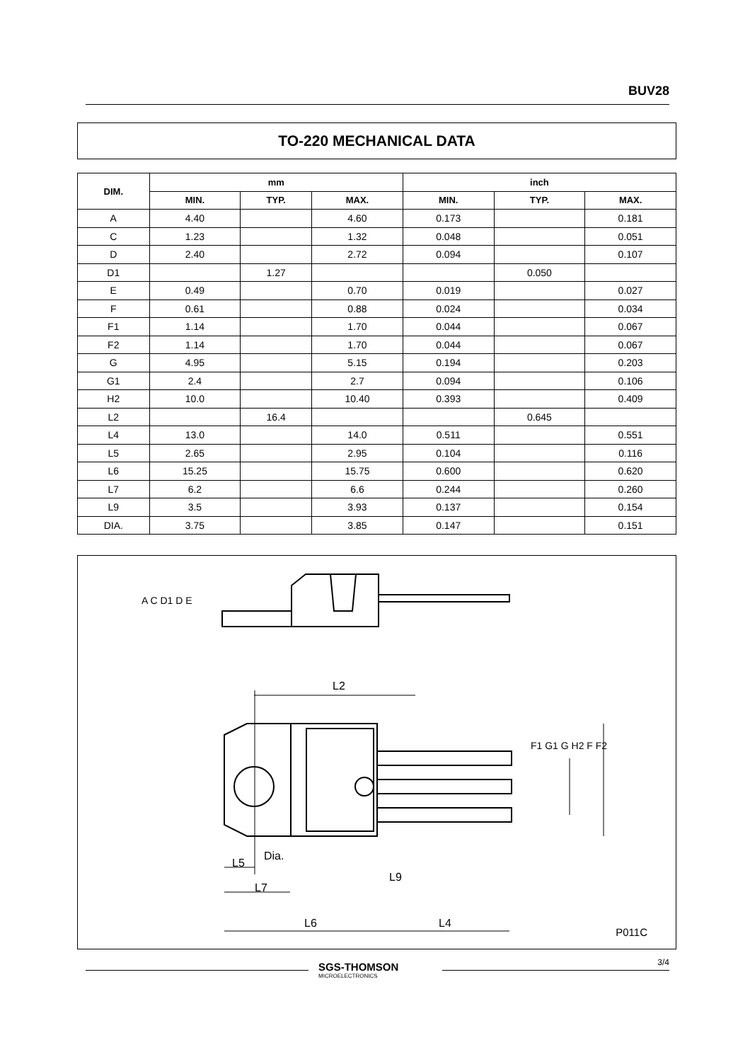BUV28
TO-220 MECHANICAL DATA
| DIM. | mm | | | inch | | |
| --- | --- | --- | --- | --- | --- | --- |
| | MIN. | TYP. | MAX. | MIN. | TYP. | MAX. |
| A | 4.40 | | 4.60 | 0.173 | | 0.181 |
| C | 1.23 | | 1.32 | 0.048 | | 0.051 |
| D | 2.40 | | 2.72 | 0.094 | | 0.107 |
| D1 | | 1.27 | | | 0.050 | |
| E | 0.49 | | 0.70 | 0.019 | | 0.027 |
| F | 0.61 | | 0.88 | 0.024 | | 0.034 |
| F1 | 1.14 | | 1.70 | 0.044 | | 0.067 |
| F2 | 1.14 | | 1.70 | 0.044 | | 0.067 |
| G | 4.95 | | 5.15 | 0.194 | | 0.203 |
| G1 | 2.4 | | 2.7 | 0.094 | | 0.106 |
| H2 | 10.0 | | 10.40 | 0.393 | | 0.409 |
| L2 | | 16.4 | | | 0.645 | |
| L4 | 13.0 | | 14.0 | 0.511 | | 0.551 |
| L5 | 2.65 | | 2.95 | 0.104 | | 0.116 |
| L6 | 15.25 | | 15.75 | 0.600 | | 0.620 |
| L7 | 6.2 | | 6.6 | 0.244 | | 0.260 |
| L9 | 3.5 | | 3.93 | 0.137 | | 0.154 |
| DIA. | 3.75 | | 3.85 | 0.147 | | 0.151 |
L2
Dia.
L5
L7
L6 L4
L9
A C D1 D E
F1 G1 G H2 F F2
P011C
3/4 SGS-THOMSON
MICROELECTRONICS